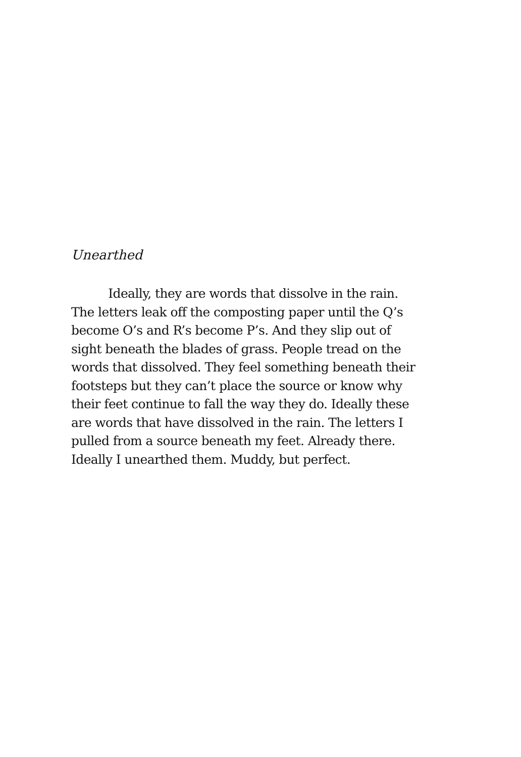Unearthed
   Ideally, they are words that dissolve in the rain.
The letters leak off the composting paper until the Q’s
become O’s and R’s become P’s. And they slip out of
sight beneath the blades of grass. People tread on the
words that dissolved. They feel something beneath their
footsteps but they can’t place the source or know why
their feet continue to fall the way they do. Ideally these
are words that have dissolved in the rain. The letters I
pulled from a source beneath my feet. Already there.
Ideally I unearthed them. Muddy, but perfect.